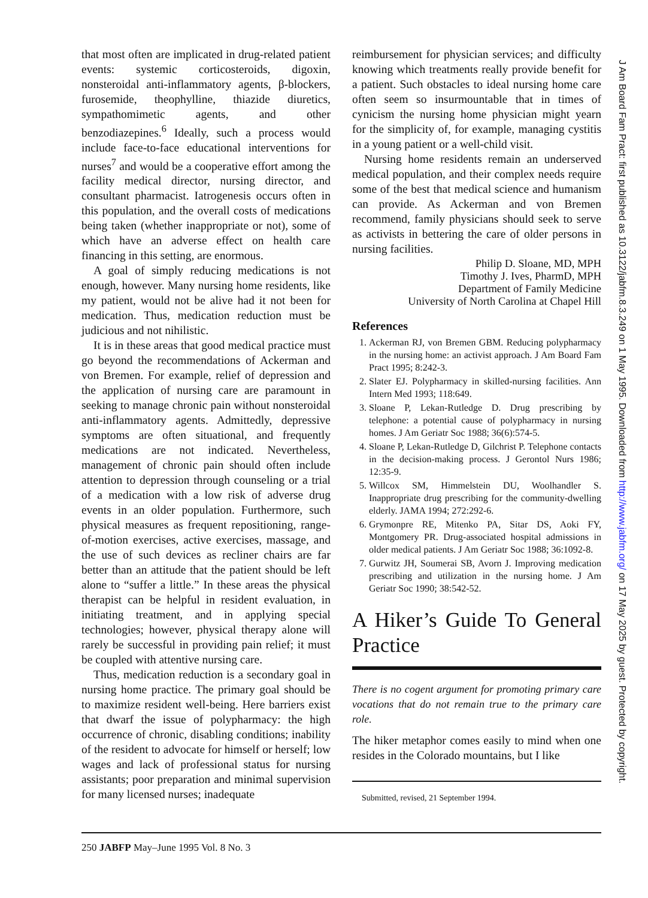that most often are implicated in drug-related patient events: systemic corticosteroids, digoxin, nonsteroidal anti-inflammatory agents, β-blockers, furosemide, theophylline, thiazide diuretics, sympathomimetic agents, and other benzodiazepines.<sup>6</sup> Ideally, such a process would include face-to-face educational interventions for nurses<sup>7</sup> and would be a cooperative effort among the facility medical director, nursing director, and consultant pharmacist. Iatrogenesis occurs often in this population, and the overall costs of medications being taken (whether inappropriate or not), some of which have an adverse effect on health care financing in this setting, are enormous.
A goal of simply reducing medications is not enough, however. Many nursing home residents, like my patient, would not be alive had it not been for medication. Thus, medication reduction must be judicious and not nihilistic.
It is in these areas that good medical practice must go beyond the recommendations of Ackerman and von Bremen. For example, relief of depression and the application of nursing care are paramount in seeking to manage chronic pain without nonsteroidal anti-inflammatory agents. Admittedly, depressive symptoms are often situational, and frequently medications are not indicated. Nevertheless, management of chronic pain should often include attention to depression through counseling or a trial of a medication with a low risk of adverse drug events in an older population. Furthermore, such physical measures as frequent repositioning, range-of-motion exercises, active exercises, massage, and the use of such devices as recliner chairs are far better than an attitude that the patient should be left alone to “suffer a little.” In these areas the physical therapist can be helpful in resident evaluation, in initiating treatment, and in applying special technologies; however, physical therapy alone will rarely be successful in providing pain relief; it must be coupled with attentive nursing care.
Thus, medication reduction is a secondary goal in nursing home practice. The primary goal should be to maximize resident well-being. Here barriers exist that dwarf the issue of polypharmacy: the high occurrence of chronic, disabling conditions; inability of the resident to advocate for himself or herself; low wages and lack of professional status for nursing assistants; poor preparation and minimal supervision for many licensed nurses; inadequate
reimbursement for physician services; and difficulty knowing which treatments really provide benefit for a patient. Such obstacles to ideal nursing home care often seem so insurmountable that in times of cynicism the nursing home physician might yearn for the simplicity of, for example, managing cystitis in a young patient or a well-child visit.
Nursing home residents remain an underserved medical population, and their complex needs require some of the best that medical science and humanism can provide. As Ackerman and von Bremen recommend, family physicians should seek to serve as activists in bettering the care of older persons in nursing facilities.
Philip D. Sloane, MD, MPH
Timothy J. Ives, PharmD, MPH
Department of Family Medicine
University of North Carolina at Chapel Hill
References
1. Ackerman RJ, von Bremen GBM. Reducing polypharmacy in the nursing home: an activist approach. J Am Board Fam Pract 1995; 8:242-3.
2. Slater EJ. Polypharmacy in skilled-nursing facilities. Ann Intern Med 1993; 118:649.
3. Sloane P, Lekan-Rutledge D. Drug prescribing by telephone: a potential cause of polypharmacy in nursing homes. J Am Geriatr Soc 1988; 36(6):574-5.
4. Sloane P, Lekan-Rutledge D, Gilchrist P. Telephone contacts in the decision-making process. J Gerontol Nurs 1986; 12:35-9.
5. Willcox SM, Himmelstein DU, Woolhandler S. Inappropriate drug prescribing for the community-dwelling elderly. JAMA 1994; 272:292-6.
6. Grymonpre RE, Mitenko PA, Sitar DS, Aoki FY, Montgomery PR. Drug-associated hospital admissions in older medical patients. J Am Geriatr Soc 1988; 36:1092-8.
7. Gurwitz JH, Soumerai SB, Avorn J. Improving medication prescribing and utilization in the nursing home. J Am Geriatr Soc 1990; 38:542-52.
A Hiker’s Guide To General Practice
There is no cogent argument for promoting primary care vocations that do not remain true to the primary care role.
The hiker metaphor comes easily to mind when one resides in the Colorado mountains, but I like
Submitted, revised, 21 September 1994.
250 JABFP May–June 1995 Vol. 8 No. 3
J Am Board Fam Pract: first published as 10.3122/jabfm.8.3.249 on 1 May 1995. Downloaded from http://www.jabfm.org/ on 17 May 2025 by guest. Protected by copyright.